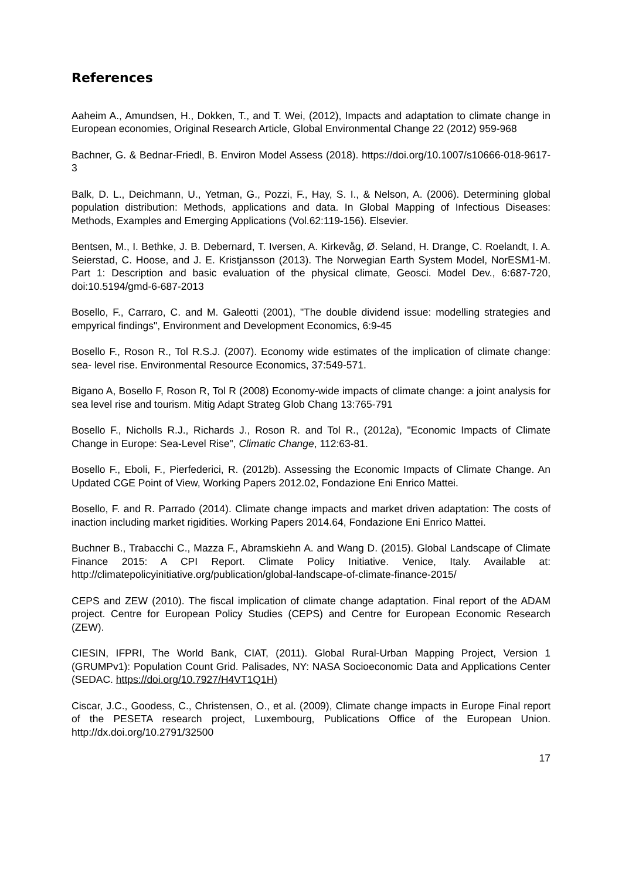References
Aaheim A., Amundsen, H., Dokken, T., and T. Wei, (2012), Impacts and adaptation to climate change in European economies, Original Research Article, Global Environmental Change 22 (2012) 959-968
Bachner, G. & Bednar-Friedl, B. Environ Model Assess (2018). https://doi.org/10.1007/s10666-018-9617-3
Balk, D. L., Deichmann, U., Yetman, G., Pozzi, F., Hay, S. I., & Nelson, A. (2006). Determining global population distribution: Methods, applications and data. In Global Mapping of Infectious Diseases: Methods, Examples and Emerging Applications (Vol.62:119-156). Elsevier.
Bentsen, M., I. Bethke, J. B. Debernard, T. Iversen, A. Kirkevåg, Ø. Seland, H. Drange, C. Roelandt, I. A. Seierstad, C. Hoose, and J. E. Kristjansson (2013). The Norwegian Earth System Model, NorESM1-M. Part 1: Description and basic evaluation of the physical climate, Geosci. Model Dev., 6:687-720, doi:10.5194/gmd-6-687-2013
Bosello, F., Carraro, C. and M. Galeotti (2001), "The double dividend issue: modelling strategies and empyrical findings", Environment and Development Economics, 6:9-45
Bosello F., Roson R., Tol R.S.J. (2007). Economy wide estimates of the implication of climate change: sea- level rise. Environmental Resource Economics, 37:549-571.
Bigano A, Bosello F, Roson R, Tol R (2008) Economy-wide impacts of climate change: a joint analysis for sea level rise and tourism. Mitig Adapt Strateg Glob Chang 13:765-791
Bosello F., Nicholls R.J., Richards J., Roson R. and Tol R., (2012a), "Economic Impacts of Climate Change in Europe: Sea-Level Rise", Climatic Change, 112:63-81.
Bosello F., Eboli, F., Pierfederici, R. (2012b). Assessing the Economic Impacts of Climate Change. An Updated CGE Point of View, Working Papers 2012.02, Fondazione Eni Enrico Mattei.
Bosello, F. and R. Parrado (2014). Climate change impacts and market driven adaptation: The costs of inaction including market rigidities. Working Papers 2014.64, Fondazione Eni Enrico Mattei.
Buchner B., Trabacchi C., Mazza F., Abramskiehn A. and Wang D. (2015). Global Landscape of Climate Finance 2015: A CPI Report. Climate Policy Initiative. Venice, Italy. Available at: http://climatepolicyinitiative.org/publication/global-landscape-of-climate-finance-2015/
CEPS and ZEW (2010). The fiscal implication of climate change adaptation. Final report of the ADAM project. Centre for European Policy Studies (CEPS) and Centre for European Economic Research (ZEW).
CIESIN, IFPRI, The World Bank, CIAT, (2011). Global Rural-Urban Mapping Project, Version 1 (GRUMPv1): Population Count Grid. Palisades, NY: NASA Socioeconomic Data and Applications Center (SEDAC. https://doi.org/10.7927/H4VT1Q1H)
Ciscar, J.C., Goodess, C., Christensen, O., et al. (2009), Climate change impacts in Europe Final report of the PESETA research project, Luxembourg, Publications Office of the European Union. http://dx.doi.org/10.2791/32500
17